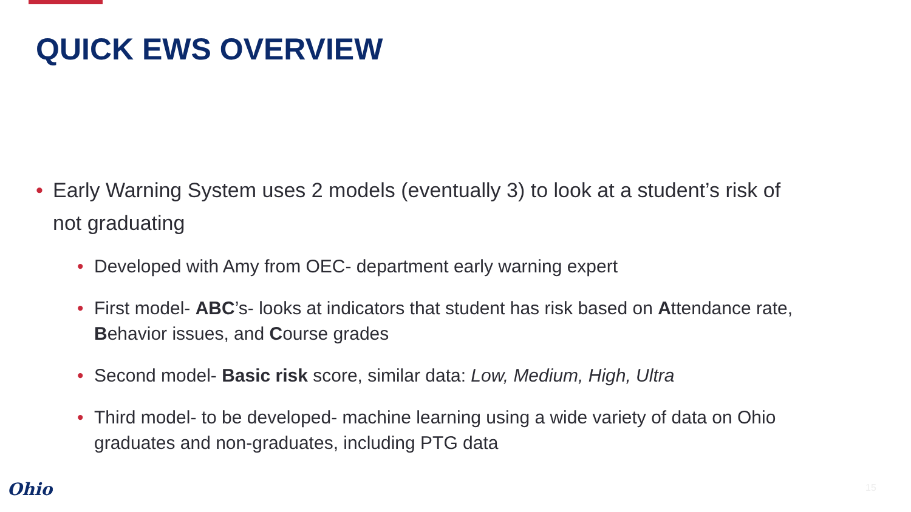QUICK EWS OVERVIEW
• Early Warning System uses 2 models (eventually 3) to look at a student’s risk of not graduating
• Developed with Amy from OEC- department early warning expert
• First model- ABC’s- looks at indicators that student has risk based on Attendance rate, Behavior issues, and Course grades
• Second model- Basic risk score, similar data: Low, Medium, High, Ultra
• Third model- to be developed- machine learning using a wide variety of data on Ohio graduates and non-graduates, including PTG data
Ohio 15